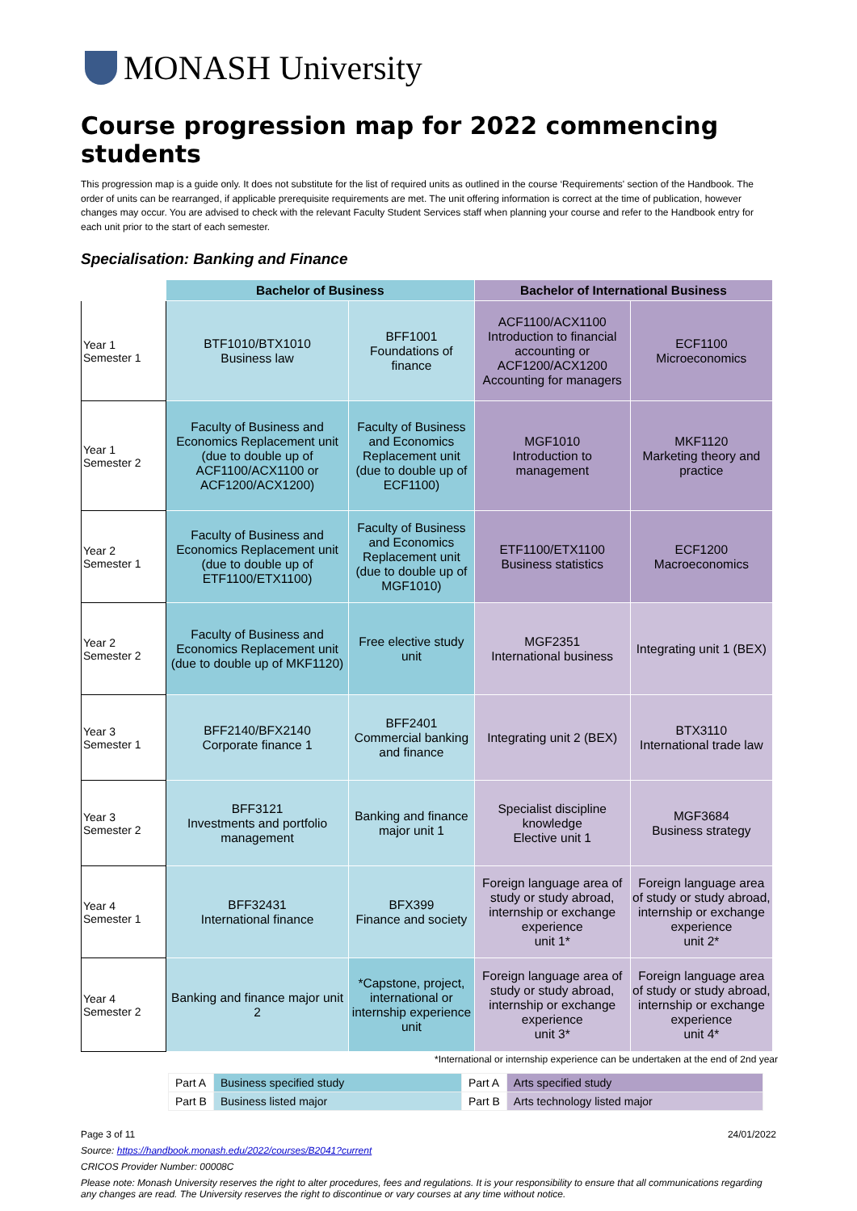MONASH University
Course progression map for 2022 commencing students
This progression map is a guide only. It does not substitute for the list of required units as outlined in the course ‘Requirements' section of the Handbook. The order of units can be rearranged, if applicable prerequisite requirements are met. The unit offering information is correct at the time of publication, however changes may occur. You are advised to check with the relevant Faculty Student Services staff when planning your course and refer to the Handbook entry for each unit prior to the start of each semester.
Specialisation: Banking and Finance
| | Bachelor of Business | | Bachelor of International Business | |
| --- | --- | --- | --- | --- |
| Year 1 Semester 1 | BTF1010/BTX1010 Business law | BFF1001 Foundations of finance | ACF1100/ACX1100 Introduction to financial accounting or ACF1200/ACX1200 Accounting for managers | ECF1100 Microeconomics |
| Year 1 Semester 2 | Faculty of Business and Economics Replacement unit (due to double up of ACF1100/ACX1100 or ACF1200/ACX1200) | Faculty of Business and Economics Replacement unit (due to double up of ECF1100) | MGF1010 Introduction to management | MKF1120 Marketing theory and practice |
| Year 2 Semester 1 | Faculty of Business and Economics Replacement unit (due to double up of ETF1100/ETX1100) | Faculty of Business and Economics Replacement unit (due to double up of MGF1010) | ETF1100/ETX1100 Business statistics | ECF1200 Macroeconomics |
| Year 2 Semester 2 | Faculty of Business and Economics Replacement unit (due to double up of MKF1120) | Free elective study unit | MGF2351 International business | Integrating unit 1 (BEX) |
| Year 3 Semester 1 | BFF2140/BFX2140 Corporate finance 1 | BFF2401 Commercial banking and finance | Integrating unit 2 (BEX) | BTX3110 International trade law |
| Year 3 Semester 2 | BFF3121 Investments and portfolio management | Banking and finance major unit 1 | Specialist discipline knowledge Elective unit 1 | MGF3684 Business strategy |
| Year 4 Semester 1 | BFF32431 International finance | BFX399 Finance and society | Foreign language area of study or study abroad, internship or exchange experience unit 1* | Foreign language area of study or study abroad, internship or exchange experience unit 2* |
| Year 4 Semester 2 | Banking and finance major unit 2 | *Capstone, project, international or internship experience unit | Foreign language area of study or study abroad, internship or exchange experience unit 3* | Foreign language area of study or study abroad, internship or exchange experience unit 4* |
*International or internship experience can be undertaken at the end of 2nd year
| Part A | Business specified study | Part A | Arts specified study |
| Part B | Business listed major | Part B | Arts technology listed major |
Page 3 of 11 24/01/2022
Source: https://handbook.monash.edu/2022/courses/B2041?current
CRICOS Provider Number: 00008C
Please note: Monash University reserves the right to alter procedures, fees and regulations. It is your responsibility to ensure that all communications regarding any changes are read. The University reserves the right to discontinue or vary courses at any time without notice.